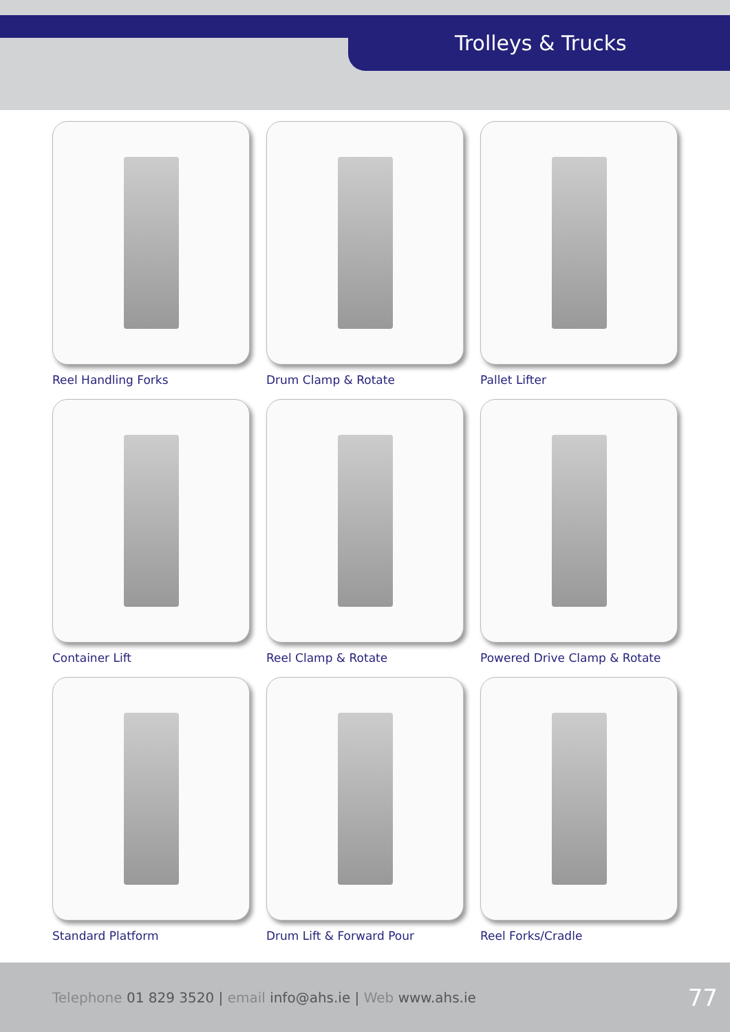Trolleys & Trucks
Reel Handling Forks
Drum Clamp & Rotate
Pallet Lifter
Container Lift
Reel Clamp & Rotate
Powered Drive Clamp & Rotate
Standard Platform
Drum Lift & Forward Pour
Reel Forks/Cradle
Telephone 01 829 3520 | email info@ahs.ie | Web www.ahs.ie 77